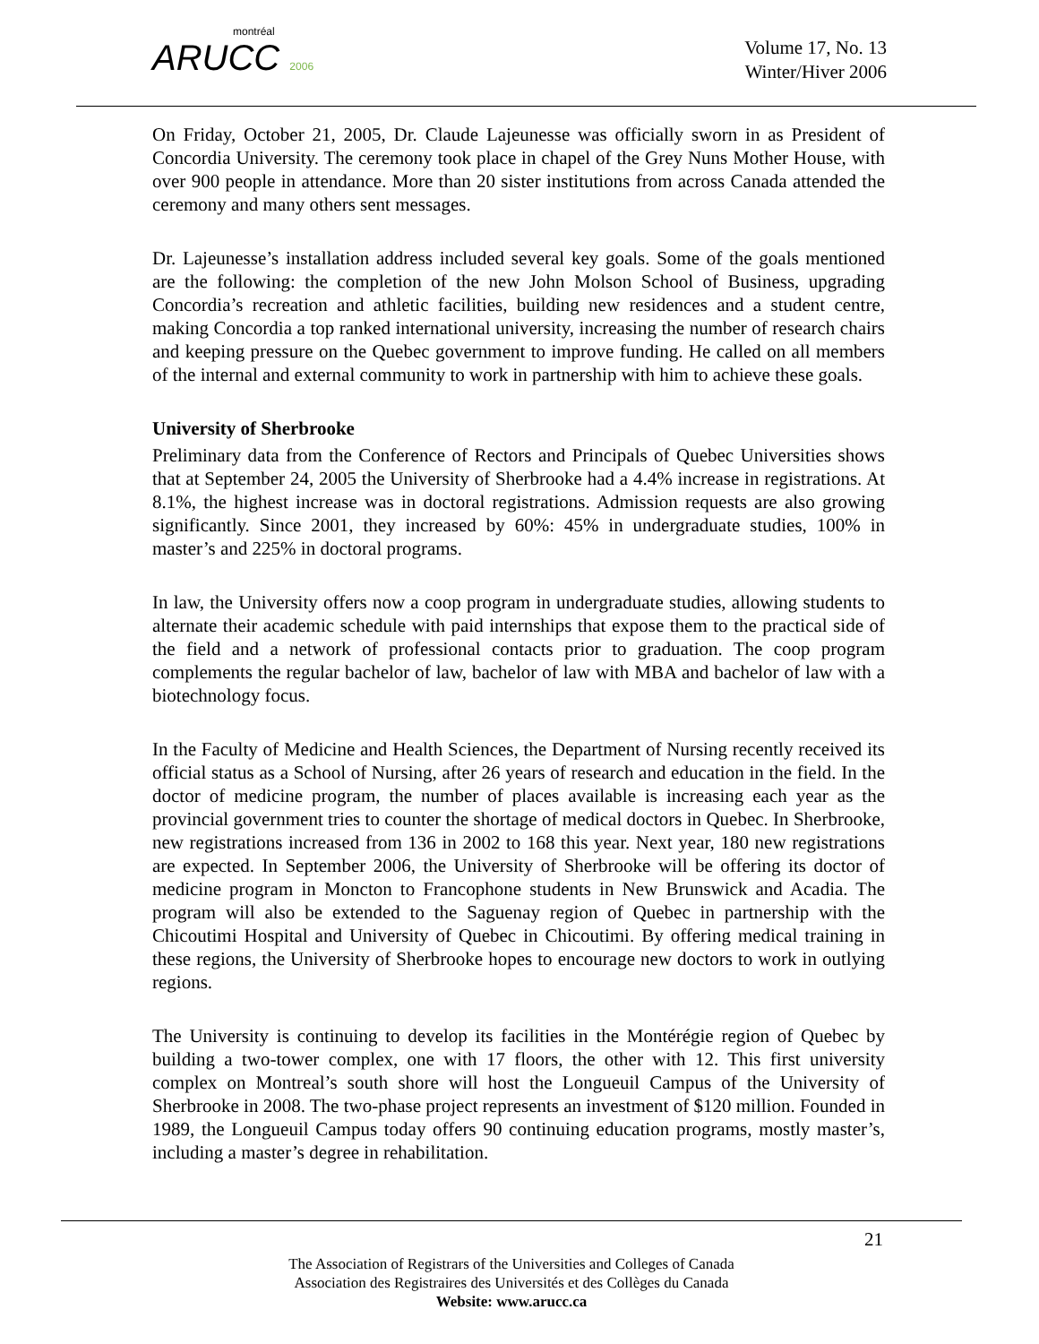montréal
ARUCC 2006
Volume 17, No. 13
Winter/Hiver 2006
On Friday, October 21, 2005, Dr. Claude Lajeunesse was officially sworn in as President of Concordia University. The ceremony took place in chapel of the Grey Nuns Mother House, with over 900 people in attendance. More than 20 sister institutions from across Canada attended the ceremony and many others sent messages.
Dr. Lajeunesse’s installation address included several key goals. Some of the goals mentioned are the following: the completion of the new John Molson School of Business, upgrading Concordia’s recreation and athletic facilities, building new residences and a student centre, making Concordia a top ranked international university, increasing the number of research chairs and keeping pressure on the Quebec government to improve funding. He called on all members of the internal and external community to work in partnership with him to achieve these goals.
University of Sherbrooke
Preliminary data from the Conference of Rectors and Principals of Quebec Universities shows that at September 24, 2005 the University of Sherbrooke had a 4.4% increase in registrations. At 8.1%, the highest increase was in doctoral registrations. Admission requests are also growing significantly. Since 2001, they increased by 60%: 45% in undergraduate studies, 100% in master’s and 225% in doctoral programs.
In law, the University offers now a coop program in undergraduate studies, allowing students to alternate their academic schedule with paid internships that expose them to the practical side of the field and a network of professional contacts prior to graduation. The coop program complements the regular bachelor of law, bachelor of law with MBA and bachelor of law with a biotechnology focus.
In the Faculty of Medicine and Health Sciences, the Department of Nursing recently received its official status as a School of Nursing, after 26 years of research and education in the field. In the doctor of medicine program, the number of places available is increasing each year as the provincial government tries to counter the shortage of medical doctors in Quebec. In Sherbrooke, new registrations increased from 136 in 2002 to 168 this year. Next year, 180 new registrations are expected. In September 2006, the University of Sherbrooke will be offering its doctor of medicine program in Moncton to Francophone students in New Brunswick and Acadia. The program will also be extended to the Saguenay region of Quebec in partnership with the Chicoutimi Hospital and University of Quebec in Chicoutimi. By offering medical training in these regions, the University of Sherbrooke hopes to encourage new doctors to work in outlying regions.
The University is continuing to develop its facilities in the Montérégie region of Quebec by building a two-tower complex, one with 17 floors, the other with 12. This first university complex on Montreal’s south shore will host the Longueuil Campus of the University of Sherbrooke in 2008. The two-phase project represents an investment of $120 million. Founded in 1989, the Longueuil Campus today offers 90 continuing education programs, mostly master’s, including a master’s degree in rehabilitation.
21
The Association of Registrars of the Universities and Colleges of Canada
Association des Registraires des Universités et des Collèges du Canada
Website: www.arucc.ca